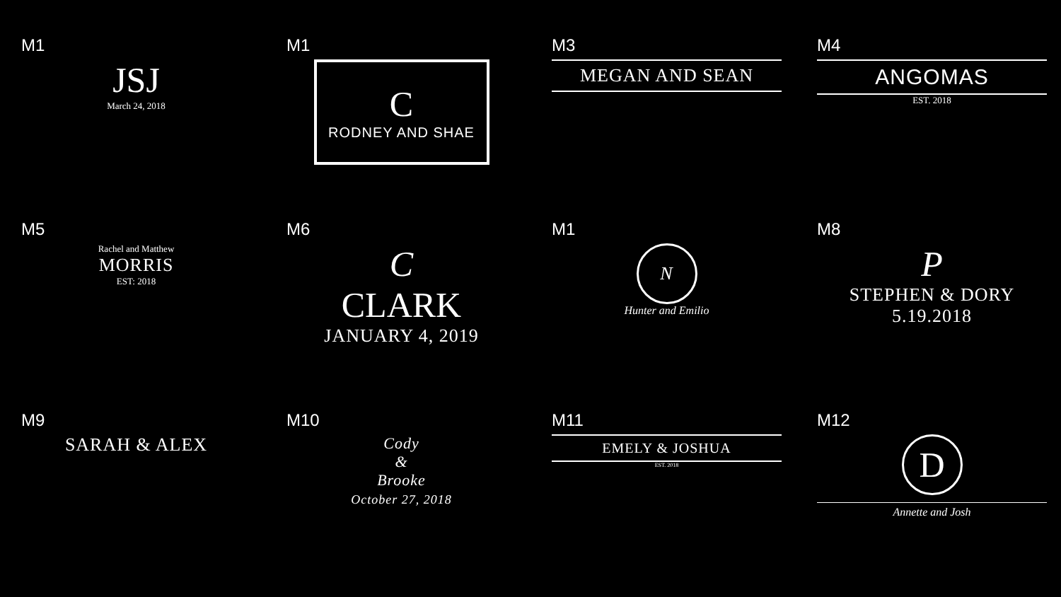M1
JSJ
March 24, 2018
M1
C
RODNEY AND SHAE
M3
MEGAN AND SEAN
M4
ANGOMAS
EST. 2018
M5
Rachel and Matthew
MORRIS
EST: 2018
M6
C
CLARK
JANUARY 4, 2019
M1
N
Hunter and Emilio
M8
P
STEPHEN & DORY
5.19.2018
M9
SARAH & ALEX
M10
Cody
&
Brooke
October 27, 2018
M11
EMELY & JOSHUA
EST. 2018
M12
D
Annette and Josh